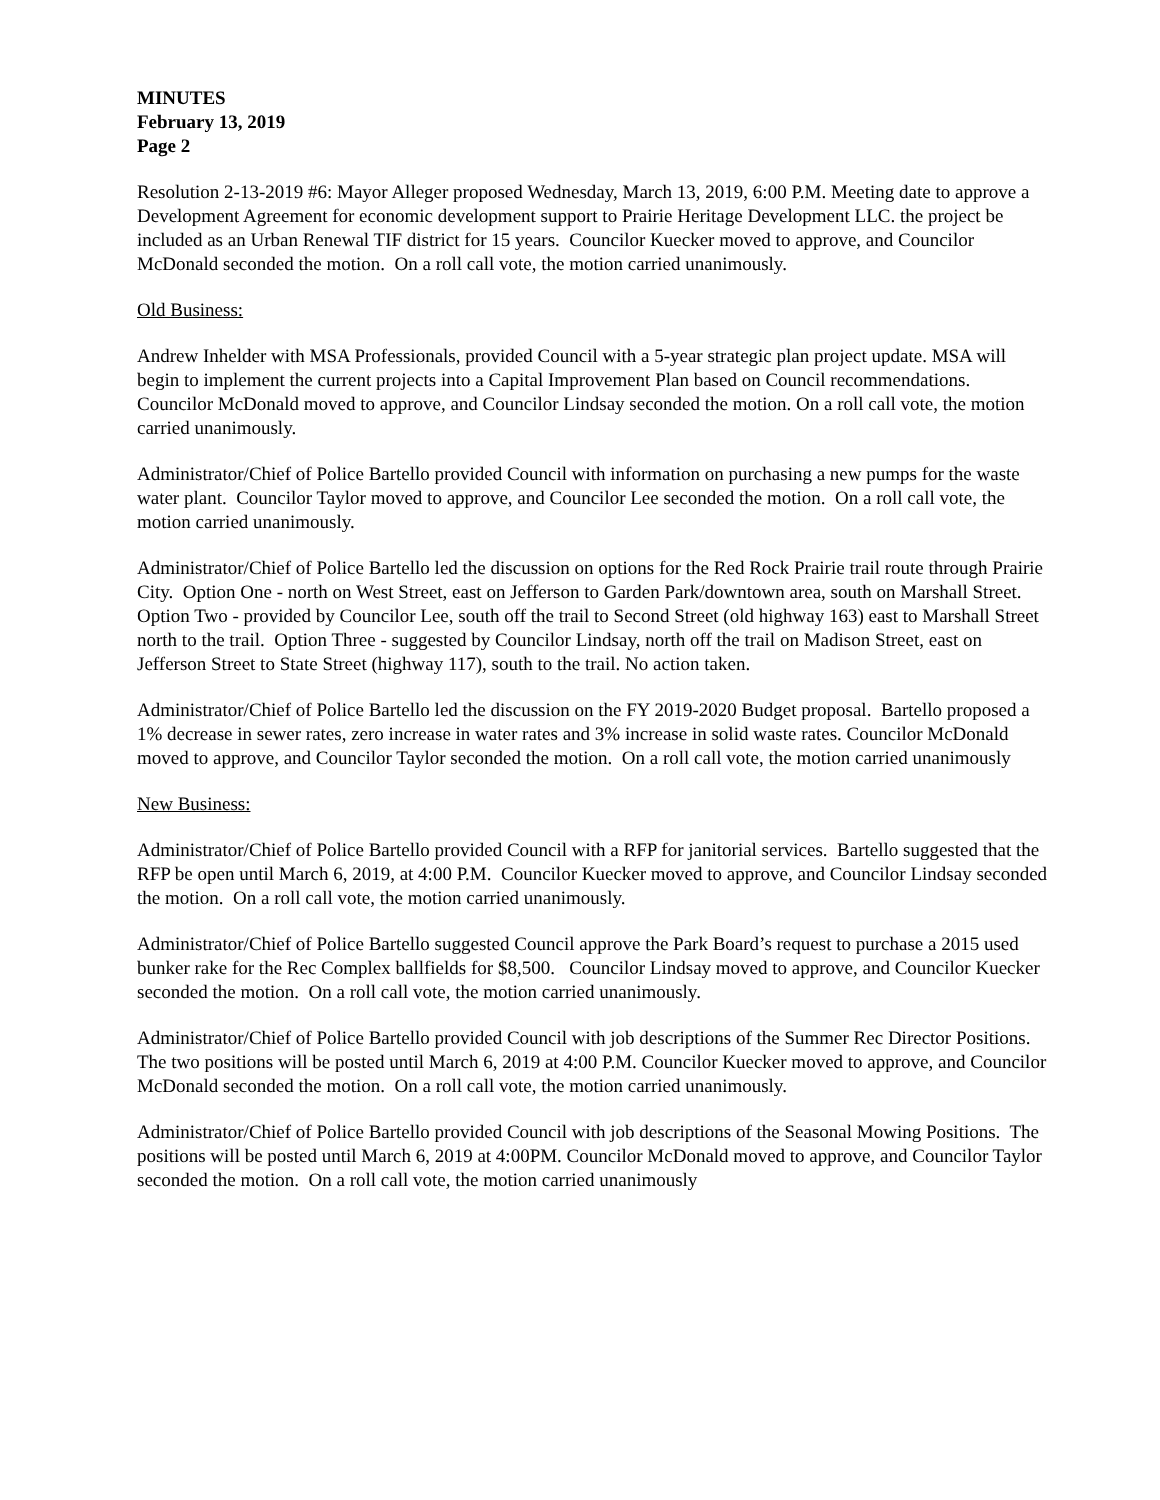MINUTES
February 13, 2019
Page 2
Resolution 2-13-2019 #6: Mayor Alleger proposed Wednesday, March 13, 2019, 6:00 P.M. Meeting date to approve a Development Agreement for economic development support to Prairie Heritage Development LLC. the project be included as an Urban Renewal TIF district for 15 years. Councilor Kuecker moved to approve, and Councilor McDonald seconded the motion. On a roll call vote, the motion carried unanimously.
Old Business:
Andrew Inhelder with MSA Professionals, provided Council with a 5-year strategic plan project update. MSA will begin to implement the current projects into a Capital Improvement Plan based on Council recommendations. Councilor McDonald moved to approve, and Councilor Lindsay seconded the motion. On a roll call vote, the motion carried unanimously.
Administrator/Chief of Police Bartello provided Council with information on purchasing a new pumps for the waste water plant. Councilor Taylor moved to approve, and Councilor Lee seconded the motion. On a roll call vote, the motion carried unanimously.
Administrator/Chief of Police Bartello led the discussion on options for the Red Rock Prairie trail route through Prairie City. Option One - north on West Street, east on Jefferson to Garden Park/downtown area, south on Marshall Street. Option Two - provided by Councilor Lee, south off the trail to Second Street (old highway 163) east to Marshall Street north to the trail. Option Three - suggested by Councilor Lindsay, north off the trail on Madison Street, east on Jefferson Street to State Street (highway 117), south to the trail. No action taken.
Administrator/Chief of Police Bartello led the discussion on the FY 2019-2020 Budget proposal. Bartello proposed a 1% decrease in sewer rates, zero increase in water rates and 3% increase in solid waste rates. Councilor McDonald moved to approve, and Councilor Taylor seconded the motion. On a roll call vote, the motion carried unanimously
New Business:
Administrator/Chief of Police Bartello provided Council with a RFP for janitorial services. Bartello suggested that the RFP be open until March 6, 2019, at 4:00 P.M. Councilor Kuecker moved to approve, and Councilor Lindsay seconded the motion. On a roll call vote, the motion carried unanimously.
Administrator/Chief of Police Bartello suggested Council approve the Park Board’s request to purchase a 2015 used bunker rake for the Rec Complex ballfields for $8,500. Councilor Lindsay moved to approve, and Councilor Kuecker seconded the motion. On a roll call vote, the motion carried unanimously.
Administrator/Chief of Police Bartello provided Council with job descriptions of the Summer Rec Director Positions. The two positions will be posted until March 6, 2019 at 4:00 P.M. Councilor Kuecker moved to approve, and Councilor McDonald seconded the motion. On a roll call vote, the motion carried unanimously.
Administrator/Chief of Police Bartello provided Council with job descriptions of the Seasonal Mowing Positions. The positions will be posted until March 6, 2019 at 4:00PM. Councilor McDonald moved to approve, and Councilor Taylor seconded the motion. On a roll call vote, the motion carried unanimously